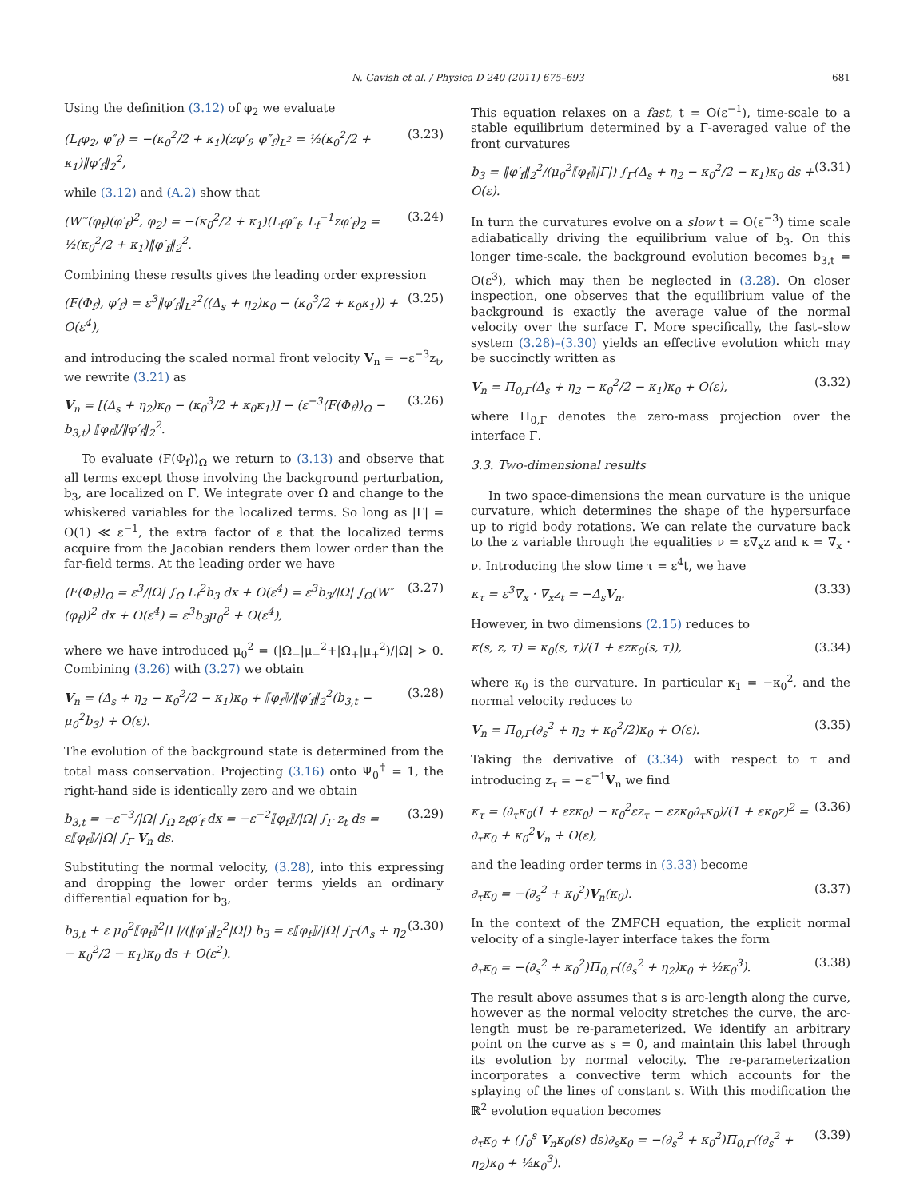N. Gavish et al. / Physica D 240 (2011) 675–693 681
Using the definition (3.12) of φ<sub>2</sub> we evaluate
(L<sub>f</sub>φ<sub>2</sub>, φ″<sub>f</sub>) = −(κ<sub>0</sub><sup>2</sup>/2 + κ<sub>1</sub>)(zφ′<sub>f</sub>, φ″<sub>f</sub>)<sub>L<sup>2</sup></sub> = ½(κ<sub>0</sub><sup>2</sup>/2 + κ<sub>1</sub>)‖φ′<sub>f</sub>‖<sub>2</sub><sup>2</sup>, (3.23)
while (3.12) and (A.2) show that
(W‴(φ<sub>f</sub>)(φ′<sub>f</sub>)<sup>2</sup>, φ<sub>2</sub>) = −(κ<sub>0</sub><sup>2</sup>/2 + κ<sub>1</sub>)(L<sub>f</sub>φ″<sub>f</sub>, L<sub>f</sub><sup>−1</sup>zφ′<sub>f</sub>)<sub>2</sub> = ½(κ<sub>0</sub><sup>2</sup>/2 + κ<sub>1</sub>)‖φ′<sub>f</sub>‖<sub>2</sub><sup>2</sup>. (3.24)
Combining these results gives the leading order expression
(F(Φ<sub>f</sub>), φ′<sub>f</sub>) = ε<sup>3</sup>‖φ′<sub>f</sub>‖<sub>L<sup>2</sup></sub><sup>2</sup>((Δ<sub>s</sub> + η<sub>2</sub>)κ<sub>0</sub> − (κ<sub>0</sub><sup>3</sup>/2 + κ<sub>0</sub>κ<sub>1</sub>)) + O(ε<sup>4</sup>), (3.25)
and introducing the scaled normal front velocity V<sub>n</sub> = −ε<sup>−3</sup>z<sub>t</sub>, we rewrite (3.21) as
V<sub>n</sub> = [(Δ<sub>s</sub> + η<sub>2</sub>)κ<sub>0</sub> − (κ<sub>0</sub><sup>3</sup>/2 + κ<sub>0</sub>κ<sub>1</sub>)] − (ε<sup>−3</sup>⟨F(Φ<sub>f</sub>)⟩<sub>Ω</sub> − b<sub>3,t</sub>) ⟦φ<sub>f</sub>⟧/‖φ′<sub>f</sub>‖<sub>2</sub><sup>2</sup>. (3.26)
To evaluate ⟨F(Φ<sub>f</sub>)⟩<sub>Ω</sub> we return to (3.13) and observe that all terms except those involving the background perturbation, b<sub>3</sub>, are localized on Γ. We integrate over Ω and change to the whiskered variables for the localized terms. So long as |Γ| = O(1) ≪ ε<sup>−1</sup>, the extra factor of ε that the localized terms acquire from the Jacobian renders them lower order than the far-field terms. At the leading order we have
⟨F(Φ<sub>f</sub>)⟩<sub>Ω</sub> = ε<sup>3</sup>/|Ω| ∫<sub>Ω</sub> L<sub>f</sub><sup>2</sup>b<sub>3</sub> dx + O(ε<sup>4</sup>) = ε<sup>3</sup>b<sub>3</sub>/|Ω| ∫<sub>Ω</sub>(W″(φ<sub>f</sub>))<sup>2</sup> dx + O(ε<sup>4</sup>) = ε<sup>3</sup>b<sub>3</sub>μ<sub>0</sub><sup>2</sup> + O(ε<sup>4</sup>), (3.27)
where we have introduced μ<sub>0</sub><sup>2</sup> = (|Ω<sub>−</sub>|μ<sub>−</sub><sup>2</sup>+|Ω<sub>+</sub>|μ<sub>+</sub><sup>2</sup>)/|Ω| > 0. Combining (3.26) with (3.27) we obtain
V<sub>n</sub> = (Δ<sub>s</sub> + η<sub>2</sub> − κ<sub>0</sub><sup>2</sup>/2 − κ<sub>1</sub>)κ<sub>0</sub> + ⟦φ<sub>f</sub>⟧/‖φ′<sub>f</sub>‖<sub>2</sub><sup>2</sup>(b<sub>3,t</sub> − μ<sub>0</sub><sup>2</sup>b<sub>3</sub>) + O(ε). (3.28)
The evolution of the background state is determined from the total mass conservation. Projecting (3.16) onto Ψ<sub>0</sub><sup>†</sup> = 1, the right-hand side is identically zero and we obtain
b<sub>3,t</sub> = −ε<sup>−3</sup>/|Ω| ∫<sub>Ω</sub> z<sub>t</sub>φ′<sub>f</sub> dx = −ε<sup>−2</sup>⟦φ<sub>f</sub>⟧/|Ω| ∫<sub>Γ</sub> z<sub>t</sub> ds = ε⟦φ<sub>f</sub>⟧/|Ω| ∫<sub>Γ</sub> V<sub>n</sub> ds. (3.29)
Substituting the normal velocity, (3.28), into this expressing and dropping the lower order terms yields an ordinary differential equation for b<sub>3</sub>,
b<sub>3,t</sub> + ε μ<sub>0</sub><sup>2</sup>⟦φ<sub>f</sub>⟧<sup>2</sup>|Γ|/(‖φ′<sub>f</sub>‖<sub>2</sub><sup>2</sup>|Ω|) b<sub>3</sub> = ε⟦φ<sub>f</sub>⟧/|Ω| ∫<sub>Γ</sub>(Δ<sub>s</sub> + η<sub>2</sub> − κ<sub>0</sub><sup>2</sup>/2 − κ<sub>1</sub>)κ<sub>0</sub> ds + O(ε<sup>2</sup>). (3.30)
This equation relaxes on a fast, t = O(ε<sup>−1</sup>), time-scale to a stable equilibrium determined by a Γ-averaged value of the front curvatures
b<sub>3</sub> = ‖φ′<sub>f</sub>‖<sub>2</sub><sup>2</sup>/(μ<sub>0</sub><sup>2</sup>⟦φ<sub>f</sub>⟧|Γ|) ∫<sub>Γ</sub>(Δ<sub>s</sub> + η<sub>2</sub> − κ<sub>0</sub><sup>2</sup>/2 − κ<sub>1</sub>)κ<sub>0</sub> ds + O(ε). (3.31)
In turn the curvatures evolve on a slow t = O(ε<sup>−3</sup>) time scale adiabatically driving the equilibrium value of b<sub>3</sub>. On this longer time-scale, the background evolution becomes b<sub>3,t</sub> = O(ε<sup>3</sup>), which may then be neglected in (3.28). On closer inspection, one observes that the equilibrium value of the background is exactly the average value of the normal velocity over the surface Γ. More specifically, the fast–slow system (3.28)–(3.30) yields an effective evolution which may be succinctly written as
V<sub>n</sub> = Π<sub>0,Γ</sub>(Δ<sub>s</sub> + η<sub>2</sub> − κ<sub>0</sub><sup>2</sup>/2 − κ<sub>1</sub>)κ<sub>0</sub> + O(ε), (3.32)
where Π<sub>0,Γ</sub> denotes the zero-mass projection over the interface Γ.
3.3. Two-dimensional results
In two space-dimensions the mean curvature is the unique curvature, which determines the shape of the hypersurface up to rigid body rotations. We can relate the curvature back to the z variable through the equalities ν = ε∇<sub>x</sub>z and κ = ∇<sub>x</sub> · ν. Introducing the slow time τ = ε<sup>4</sup>t, we have
κ<sub>τ</sub> = ε<sup>3</sup>∇<sub>x</sub> · ∇<sub>x</sub>z<sub>t</sub> = −Δ<sub>s</sub>V<sub>n</sub>. (3.33)
However, in two dimensions (2.15) reduces to
κ(s, z, τ) = κ<sub>0</sub>(s, τ)/(1 + εzκ<sub>0</sub>(s, τ)), (3.34)
where κ<sub>0</sub> is the curvature. In particular κ<sub>1</sub> = −κ<sub>0</sub><sup>2</sup>, and the normal velocity reduces to
V<sub>n</sub> = Π<sub>0,Γ</sub>(∂<sub>s</sub><sup>2</sup> + η<sub>2</sub> + κ<sub>0</sub><sup>2</sup>/2)κ<sub>0</sub> + O(ε). (3.35)
Taking the derivative of (3.34) with respect to τ and introducing z<sub>τ</sub> = −ε<sup>−1</sup>V<sub>n</sub> we find
κ<sub>τ</sub> = (∂<sub>τ</sub>κ<sub>0</sub>(1 + εzκ<sub>0</sub>) − κ<sub>0</sub><sup>2</sup>εz<sub>τ</sub> − εzκ<sub>0</sub>∂<sub>τ</sub>κ<sub>0</sub>)/(1 + εκ<sub>0</sub>z)<sup>2</sup> = ∂<sub>τ</sub>κ<sub>0</sub> + κ<sub>0</sub><sup>2</sup>V<sub>n</sub> + O(ε), (3.36)
and the leading order terms in (3.33) become
∂<sub>τ</sub>κ<sub>0</sub> = −(∂<sub>s</sub><sup>2</sup> + κ<sub>0</sub><sup>2</sup>)V<sub>n</sub>(κ<sub>0</sub>). (3.37)
In the context of the ZMFCH equation, the explicit normal velocity of a single-layer interface takes the form
∂<sub>τ</sub>κ<sub>0</sub> = −(∂<sub>s</sub><sup>2</sup> + κ<sub>0</sub><sup>2</sup>)Π<sub>0,Γ</sub>((∂<sub>s</sub><sup>2</sup> + η<sub>2</sub>)κ<sub>0</sub> + ½κ<sub>0</sub><sup>3</sup>). (3.38)
The result above assumes that s is arc-length along the curve, however as the normal velocity stretches the curve, the arc-length must be re-parameterized. We identify an arbitrary point on the curve as s = 0, and maintain this label through its evolution by normal velocity. The re-parameterization incorporates a convective term which accounts for the splaying of the lines of constant s. With this modification the ℝ<sup>2</sup> evolution equation becomes
∂<sub>τ</sub>κ<sub>0</sub> + (∫<sub>0</sub><sup>s</sup> V<sub>n</sub>κ<sub>0</sub>(s) ds)∂<sub>s</sub>κ<sub>0</sub> = −(∂<sub>s</sub><sup>2</sup> + κ<sub>0</sub><sup>2</sup>)Π<sub>0,Γ</sub>((∂<sub>s</sub><sup>2</sup> + η<sub>2</sub>)κ<sub>0</sub> + ½κ<sub>0</sub><sup>3</sup>). (3.39)